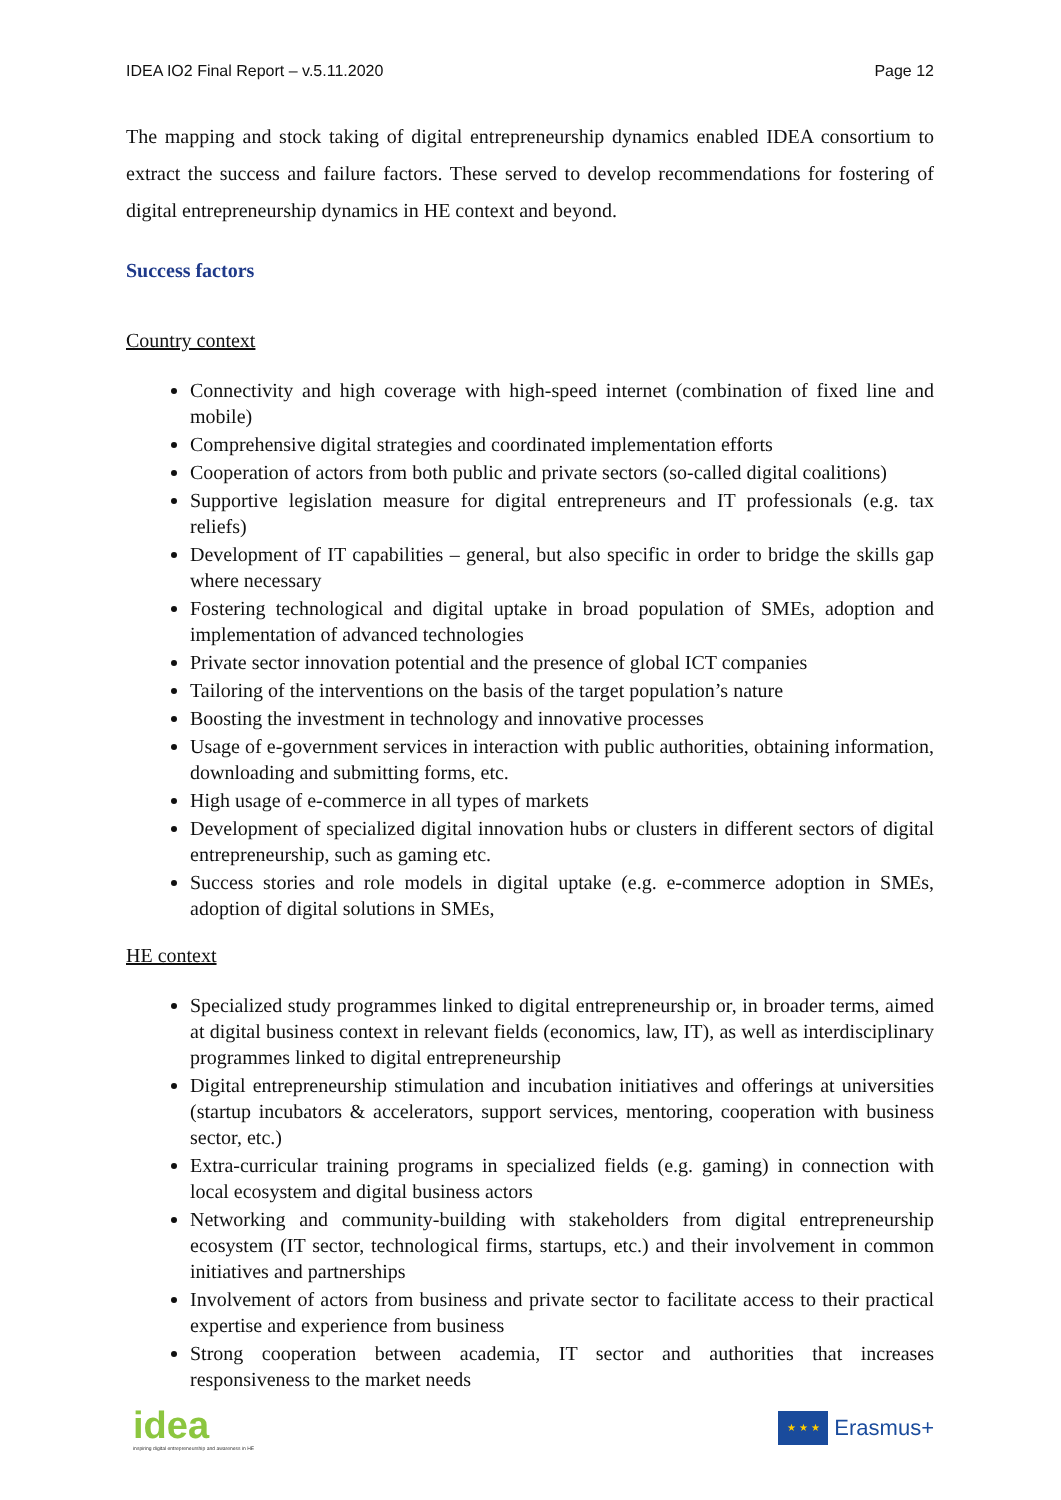IDEA IO2 Final Report – v.5.11.2020 Page 12
The mapping and stock taking of digital entrepreneurship dynamics enabled IDEA consortium to extract the success and failure factors. These served to develop recommendations for fostering of digital entrepreneurship dynamics in HE context and beyond.
Success factors
Country context
Connectivity and high coverage with high-speed internet (combination of fixed line and mobile)
Comprehensive digital strategies and coordinated implementation efforts
Cooperation of actors from both public and private sectors (so-called digital coalitions)
Supportive legislation measure for digital entrepreneurs and IT professionals (e.g. tax reliefs)
Development of IT capabilities – general, but also specific in order to bridge the skills gap where necessary
Fostering technological and digital uptake in broad population of SMEs, adoption and implementation of advanced technologies
Private sector innovation potential and the presence of global ICT companies
Tailoring of the interventions on the basis of the target population’s nature
Boosting the investment in technology and innovative processes
Usage of e-government services in interaction with public authorities, obtaining information, downloading and submitting forms, etc.
High usage of e-commerce in all types of markets
Development of specialized digital innovation hubs or clusters in different sectors of digital entrepreneurship, such as gaming etc.
Success stories and role models in digital uptake (e.g. e-commerce adoption in SMEs, adoption of digital solutions in SMEs,
HE context
Specialized study programmes linked to digital entrepreneurship or, in broader terms, aimed at digital business context in relevant fields (economics, law, IT), as well as interdisciplinary programmes linked to digital entrepreneurship
Digital entrepreneurship stimulation and incubation initiatives and offerings at universities (startup incubators & accelerators, support services, mentoring, cooperation with business sector, etc.)
Extra-curricular training programs in specialized fields (e.g. gaming) in connection with local ecosystem and digital business actors
Networking and community-building with stakeholders from digital entrepreneurship ecosystem (IT sector, technological firms, startups, etc.) and their involvement in common initiatives and partnerships
Involvement of actors from business and private sector to facilitate access to their practical expertise and experience from business
Strong cooperation between academia, IT sector and authorities that increases responsiveness to the market needs
idea
inspiring digital entrepreneurship and awareness in HE
★ ★ ★
Erasmus+